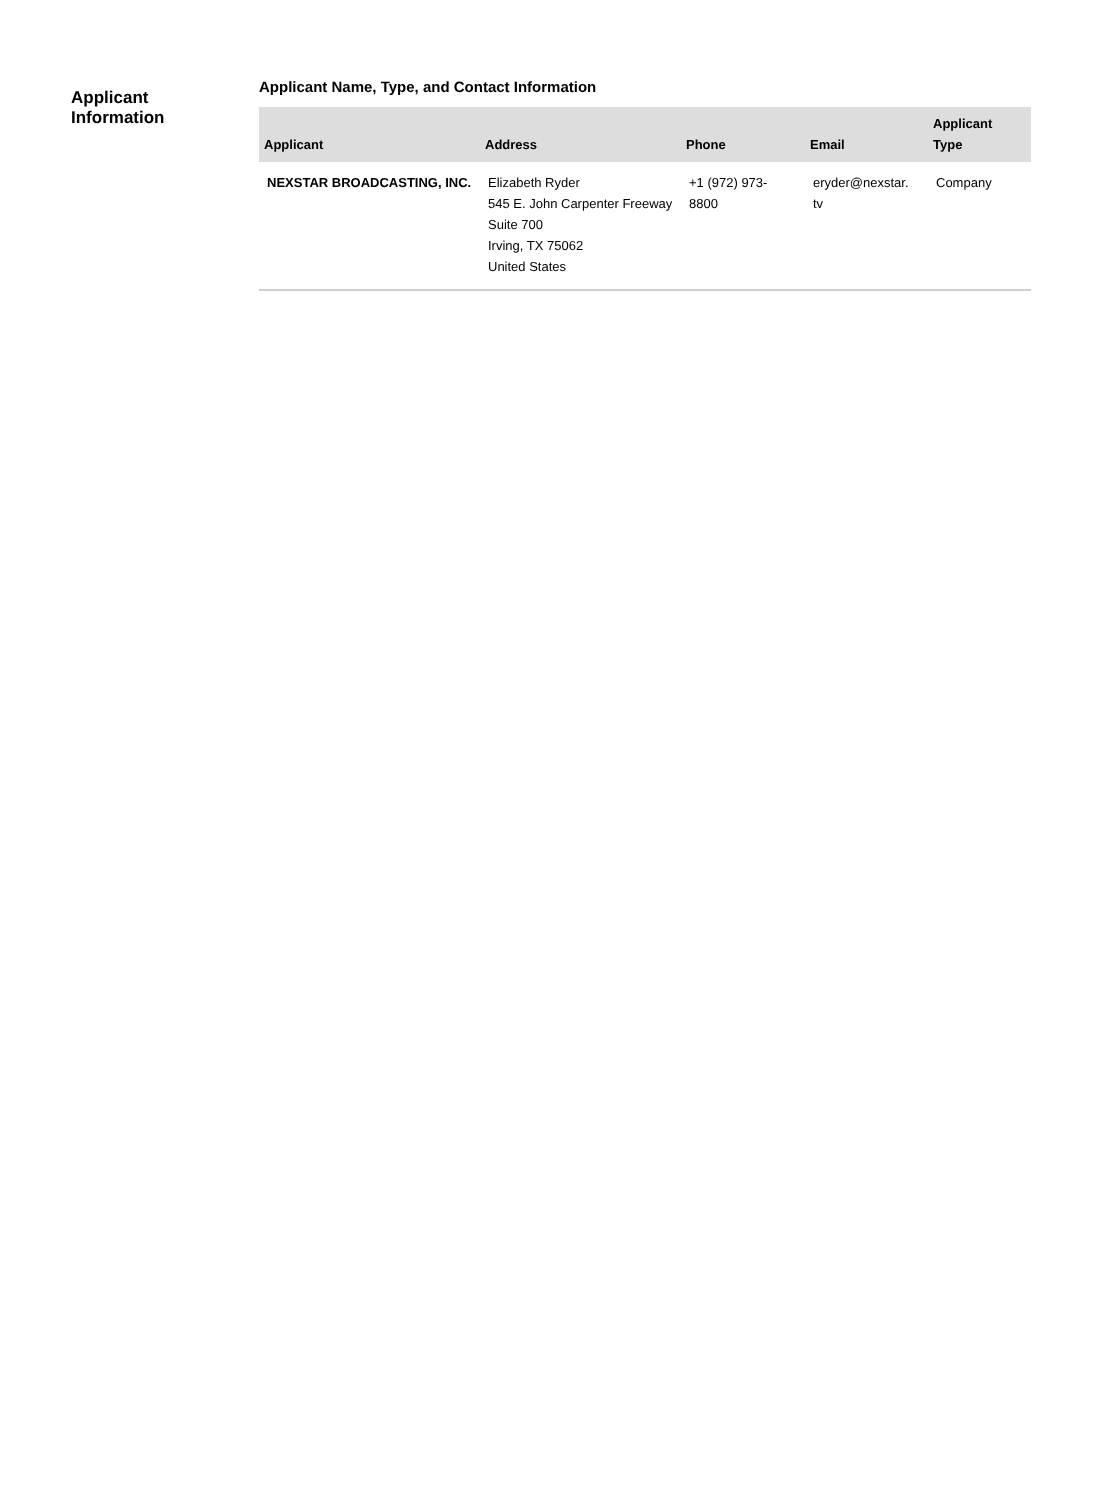Applicant
Information
Applicant Name, Type, and Contact Information
| Applicant | Address | Phone | Email | Applicant Type |
| --- | --- | --- | --- | --- |
| NEXSTAR BROADCASTING, INC. | Elizabeth Ryder 545 E. John Carpenter Freeway Suite 700 Irving, TX 75062 United States | +1 (972) 973- 8800 | eryder@nexstar. tv | Company |